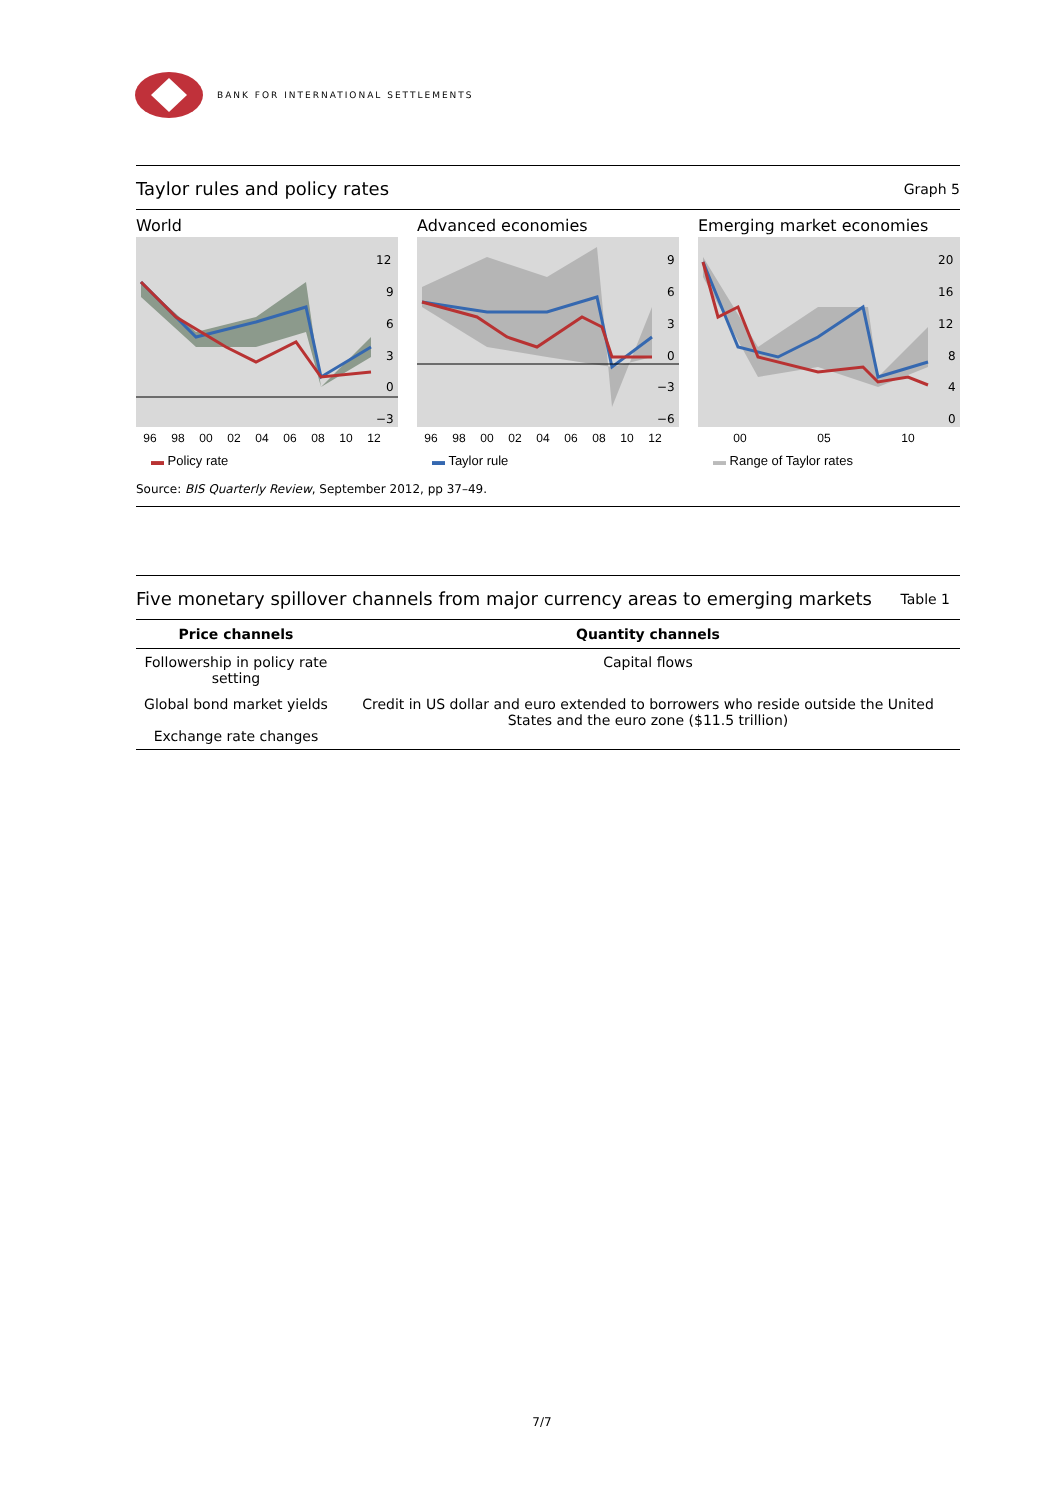BANK FOR INTERNATIONAL SETTLEMENTS
Taylor rules and policy rates Graph 5
World
12
9
6
3
0
−3
96 98 00 02 04 06 08 10 12
▬ Policy rate
Advanced economies
9
6
3
0
−3
−6
96 98 00 02 04 06 08 10 12
▬ Taylor rule
Emerging market economies
20
16
12
8
4
0
00 05 10
▬ Range of Taylor rates
Source: BIS Quarterly Review, September 2012, pp 37–49.
Five monetary spillover channels from major currency areas to emerging markets Table 1
| Price channels | Quantity channels |
| --- | --- |
| Followership in policy rate setting | Capital flows |
| Global bond market yields Exchange rate changes | Credit in US dollar and euro extended to borrowers who reside outside the United States and the euro zone ($11.5 trillion) |
7/7